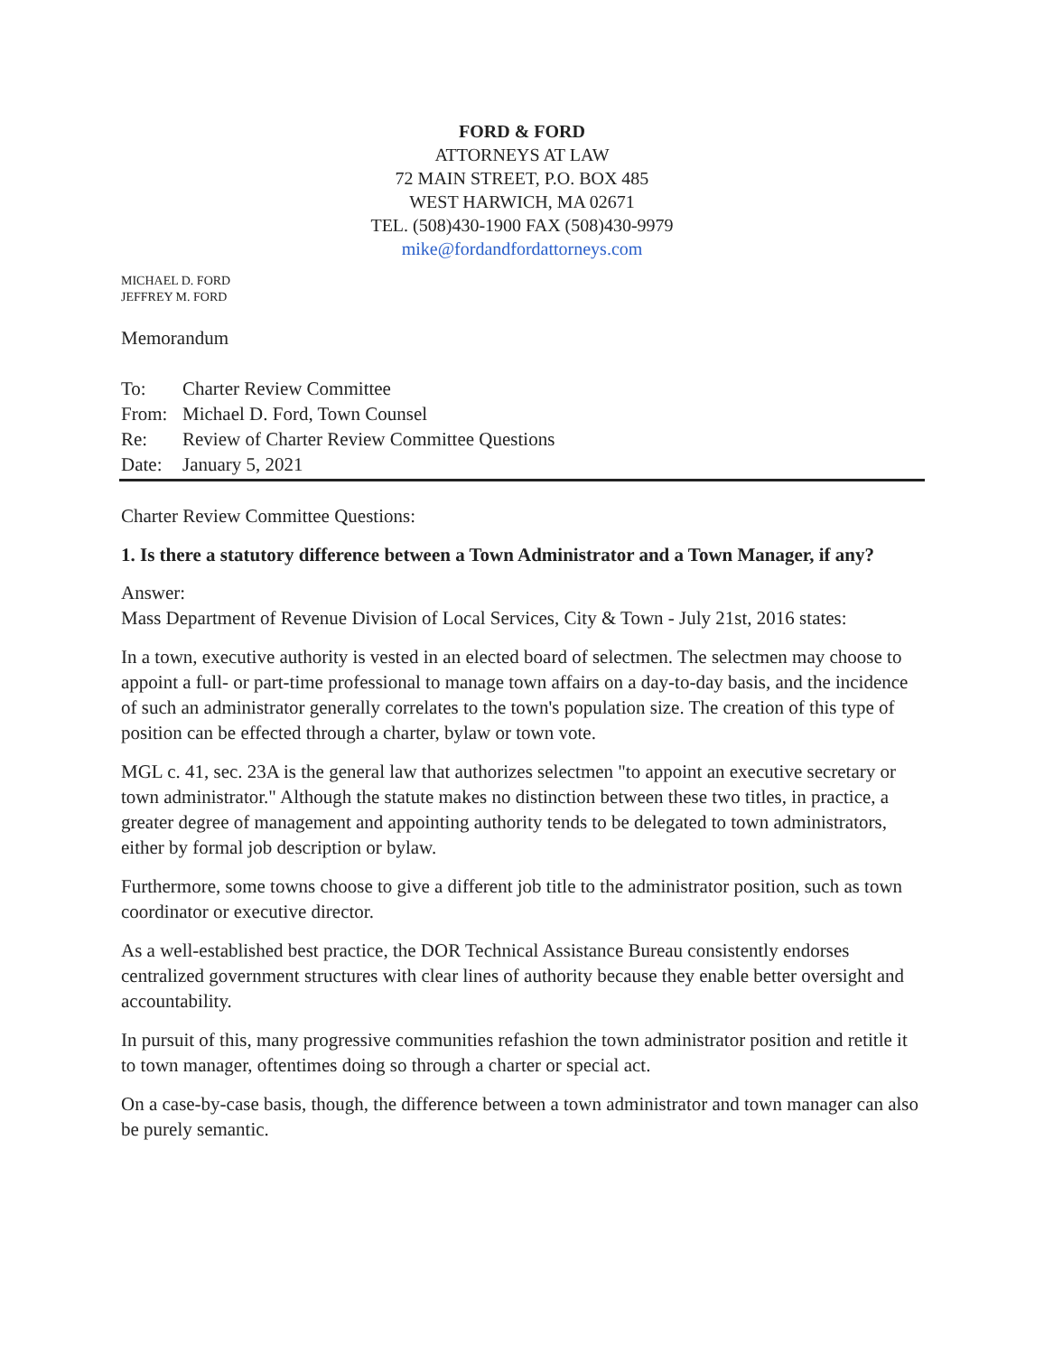FORD & FORD
ATTORNEYS AT LAW
72 MAIN STREET, P.O. BOX 485
WEST HARWICH, MA 02671
TEL. (508)430-1900 FAX (508)430-9979
mike@fordandfordattorneys.com
MICHAEL D. FORD
JEFFREY M. FORD
Memorandum
| To: | Charter Review Committee |
| From: | Michael D. Ford, Town Counsel |
| Re: | Review of Charter Review Committee Questions |
| Date: | January 5, 2021 |
Charter Review Committee Questions:
1. Is there a statutory difference between a Town Administrator and a Town Manager, if any?
Answer:
Mass Department of Revenue Division of Local Services, City & Town - July 21st, 2016 states:
In a town, executive authority is vested in an elected board of selectmen. The selectmen may choose to appoint a full- or part-time professional to manage town affairs on a day-to-day basis, and the incidence of such an administrator generally correlates to the town's population size. The creation of this type of position can be effected through a charter, bylaw or town vote.
MGL c. 41, sec. 23A is the general law that authorizes selectmen "to appoint an executive secretary or town administrator." Although the statute makes no distinction between these two titles, in practice, a greater degree of management and appointing authority tends to be delegated to town administrators, either by formal job description or bylaw.
Furthermore, some towns choose to give a different job title to the administrator position, such as town coordinator or executive director.
As a well-established best practice, the DOR Technical Assistance Bureau consistently endorses centralized government structures with clear lines of authority because they enable better oversight and accountability.
In pursuit of this, many progressive communities refashion the town administrator position and retitle it to town manager, oftentimes doing so through a charter or special act.
On a case-by-case basis, though, the difference between a town administrator and town manager can also be purely semantic.